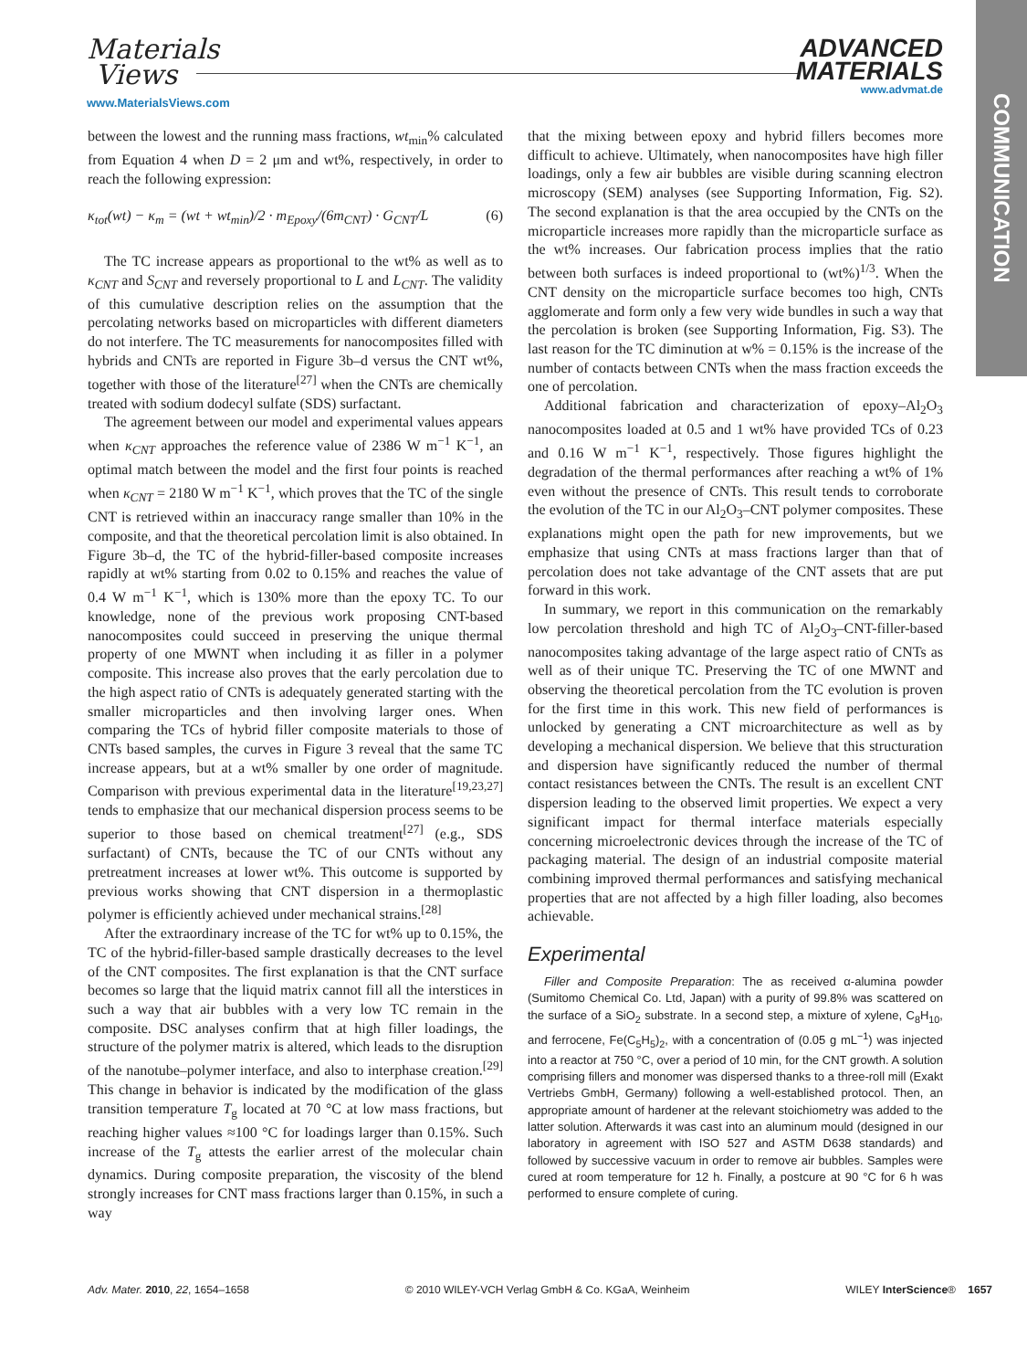Materials
Views
www.MaterialsViews.com
ADVANCED
MATERIALS
www.advmat.de
COMMUNICATION
between the lowest and the running mass fractions, wt<sub>min</sub>% calculated from Equation 4 when D = 2 μm and wt%, respectively, in order to reach the following expression:
κ<sub>tot</sub>(wt) − κ<sub>m</sub> = (wt + wt<sub>min</sub>)/2 · m<sub>Epoxy</sub>/(6m<sub>CNT</sub>) · G<sub>CNT</sub>/L (6)
The TC increase appears as proportional to the wt% as well as to κ<sub>CNT</sub> and S<sub>CNT</sub> and reversely proportional to L and L<sub>CNT</sub>. The validity of this cumulative description relies on the assumption that the percolating networks based on microparticles with different diameters do not interfere. The TC measurements for nanocomposites filled with hybrids and CNTs are reported in Figure 3b–d versus the CNT wt%, together with those of the literature<sup>[27]</sup> when the CNTs are chemically treated with sodium dodecyl sulfate (SDS) surfactant.
The agreement between our model and experimental values appears when κ<sub>CNT</sub> approaches the reference value of 2386 W m<sup>−1</sup> K<sup>−1</sup>, an optimal match between the model and the first four points is reached when κ<sub>CNT</sub> = 2180 W m<sup>−1</sup> K<sup>−1</sup>, which proves that the TC of the single CNT is retrieved within an inaccuracy range smaller than 10% in the composite, and that the theoretical percolation limit is also obtained. In Figure 3b–d, the TC of the hybrid-filler-based composite increases rapidly at wt% starting from 0.02 to 0.15% and reaches the value of 0.4 W m<sup>−1</sup> K<sup>−1</sup>, which is 130% more than the epoxy TC. To our knowledge, none of the previous work proposing CNT-based nanocomposites could succeed in preserving the unique thermal property of one MWNT when including it as filler in a polymer composite. This increase also proves that the early percolation due to the high aspect ratio of CNTs is adequately generated starting with the smaller microparticles and then involving larger ones. When comparing the TCs of hybrid filler composite materials to those of CNTs based samples, the curves in Figure 3 reveal that the same TC increase appears, but at a wt% smaller by one order of magnitude. Comparison with previous experimental data in the literature<sup>[19,23,27]</sup> tends to emphasize that our mechanical dispersion process seems to be superior to those based on chemical treatment<sup>[27]</sup> (e.g., SDS surfactant) of CNTs, because the TC of our CNTs without any pretreatment increases at lower wt%. This outcome is supported by previous works showing that CNT dispersion in a thermoplastic polymer is efficiently achieved under mechanical strains.<sup>[28]</sup>
After the extraordinary increase of the TC for wt% up to 0.15%, the TC of the hybrid-filler-based sample drastically decreases to the level of the CNT composites. The first explanation is that the CNT surface becomes so large that the liquid matrix cannot fill all the interstices in such a way that air bubbles with a very low TC remain in the composite. DSC analyses confirm that at high filler loadings, the structure of the polymer matrix is altered, which leads to the disruption of the nanotube–polymer interface, and also to interphase creation.<sup>[29]</sup> This change in behavior is indicated by the modification of the glass transition temperature T<sub>g</sub> located at 70 °C at low mass fractions, but reaching higher values ≈100 °C for loadings larger than 0.15%. Such increase of the T<sub>g</sub> attests the earlier arrest of the molecular chain dynamics. During composite preparation, the viscosity of the blend strongly increases for CNT mass fractions larger than 0.15%, in such a way
that the mixing between epoxy and hybrid fillers becomes more difficult to achieve. Ultimately, when nanocomposites have high filler loadings, only a few air bubbles are visible during scanning electron microscopy (SEM) analyses (see Supporting Information, Fig. S2). The second explanation is that the area occupied by the CNTs on the microparticle increases more rapidly than the microparticle surface as the wt% increases. Our fabrication process implies that the ratio between both surfaces is indeed proportional to (wt%)<sup>1/3</sup>. When the CNT density on the microparticle surface becomes too high, CNTs agglomerate and form only a few very wide bundles in such a way that the percolation is broken (see Supporting Information, Fig. S3). The last reason for the TC diminution at w% = 0.15% is the increase of the number of contacts between CNTs when the mass fraction exceeds the one of percolation.
Additional fabrication and characterization of epoxy–Al<sub>2</sub>O<sub>3</sub> nanocomposites loaded at 0.5 and 1 wt% have provided TCs of 0.23 and 0.16 W m<sup>−1</sup> K<sup>−1</sup>, respectively. Those figures highlight the degradation of the thermal performances after reaching a wt% of 1% even without the presence of CNTs. This result tends to corroborate the evolution of the TC in our Al<sub>2</sub>O<sub>3</sub>–CNT polymer composites. These explanations might open the path for new improvements, but we emphasize that using CNTs at mass fractions larger than that of percolation does not take advantage of the CNT assets that are put forward in this work.
In summary, we report in this communication on the remarkably low percolation threshold and high TC of Al<sub>2</sub>O<sub>3</sub>–CNT-filler-based nanocomposites taking advantage of the large aspect ratio of CNTs as well as of their unique TC. Preserving the TC of one MWNT and observing the theoretical percolation from the TC evolution is proven for the first time in this work. This new field of performances is unlocked by generating a CNT microarchitecture as well as by developing a mechanical dispersion. We believe that this structuration and dispersion have significantly reduced the number of thermal contact resistances between the CNTs. The result is an excellent CNT dispersion leading to the observed limit properties. We expect a very significant impact for thermal interface materials especially concerning microelectronic devices through the increase of the TC of packaging material. The design of an industrial composite material combining improved thermal performances and satisfying mechanical properties that are not affected by a high filler loading, also becomes achievable.
Experimental
Filler and Composite Preparation: The as received α-alumina powder (Sumitomo Chemical Co. Ltd, Japan) with a purity of 99.8% was scattered on the surface of a SiO<sub>2</sub> substrate. In a second step, a mixture of xylene, C<sub>8</sub>H<sub>10</sub>, and ferrocene, Fe(C<sub>5</sub>H<sub>5</sub>)<sub>2</sub>, with a concentration of (0.05 g mL<sup>−1</sup>) was injected into a reactor at 750 °C, over a period of 10 min, for the CNT growth. A solution comprising fillers and monomer was dispersed thanks to a three-roll mill (Exakt Vertriebs GmbH, Germany) following a well-established protocol. Then, an appropriate amount of hardener at the relevant stoichiometry was added to the latter solution. Afterwards it was cast into an aluminum mould (designed in our laboratory in agreement with ISO 527 and ASTM D638 standards) and followed by successive vacuum in order to remove air bubbles. Samples were cured at room temperature for 12 h. Finally, a postcure at 90 °C for 6 h was performed to ensure complete of curing.
Adv. Mater. 2010, 22, 1654–1658 © 2010 WILEY-VCH Verlag GmbH & Co. KGaA, Weinheim WILEY InterScience® 1657